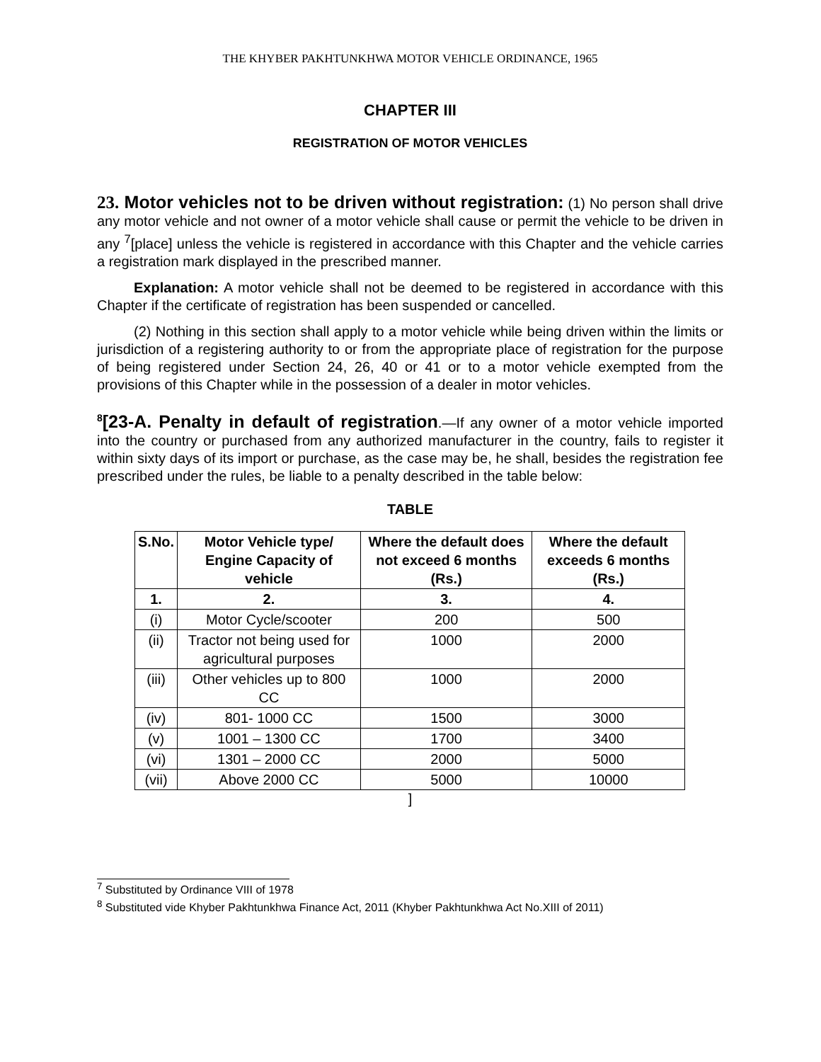THE KHYBER PAKHTUNKHWA MOTOR VEHICLE ORDINANCE, 1965
CHAPTER III
REGISTRATION OF MOTOR VEHICLES
23. Motor vehicles not to be driven without registration: (1) No person shall drive any motor vehicle and not owner of a motor vehicle shall cause or permit the vehicle to be driven in any <sup>7</sup>[place] unless the vehicle is registered in accordance with this Chapter and the vehicle carries a registration mark displayed in the prescribed manner.
Explanation: A motor vehicle shall not be deemed to be registered in accordance with this Chapter if the certificate of registration has been suspended or cancelled.
(2) Nothing in this section shall apply to a motor vehicle while being driven within the limits or jurisdiction of a registering authority to or from the appropriate place of registration for the purpose of being registered under Section 24, 26, 40 or 41 or to a motor vehicle exempted from the provisions of this Chapter while in the possession of a dealer in motor vehicles.
<sup>8</sup> [23-A. Penalty in default of registration.—If any owner of a motor vehicle imported into the country or purchased from any authorized manufacturer in the country, fails to register it within sixty days of its import or purchase, as the case may be, he shall, besides the registration fee prescribed under the rules, be liable to a penalty described in the table below:
TABLE
| S.No. | Motor Vehicle type/ Engine Capacity of vehicle | Where the default does not exceed 6 months (Rs.) | Where the default exceeds 6 months (Rs.) |
| --- | --- | --- | --- |
| 1. | 2. | 3. | 4. |
| (i) | Motor Cycle/scooter | 200 | 500 |
| (ii) | Tractor not being used for agricultural purposes | 1000 | 2000 |
| (iii) | Other vehicles up to 800 CC | 1000 | 2000 |
| (iv) | 801- 1000 CC | 1500 | 3000 |
| (v) | 1001 – 1300 CC | 1700 | 3400 |
| (vi) | 1301 – 2000 CC | 2000 | 5000 |
| (vii) | Above 2000 CC | 5000 | 10000 |
]
<sup>7</sup> Substituted by Ordinance VIII of 1978
<sup>8</sup> Substituted vide Khyber Pakhtunkhwa Finance Act, 2011 (Khyber Pakhtunkhwa Act No.XIII of 2011)